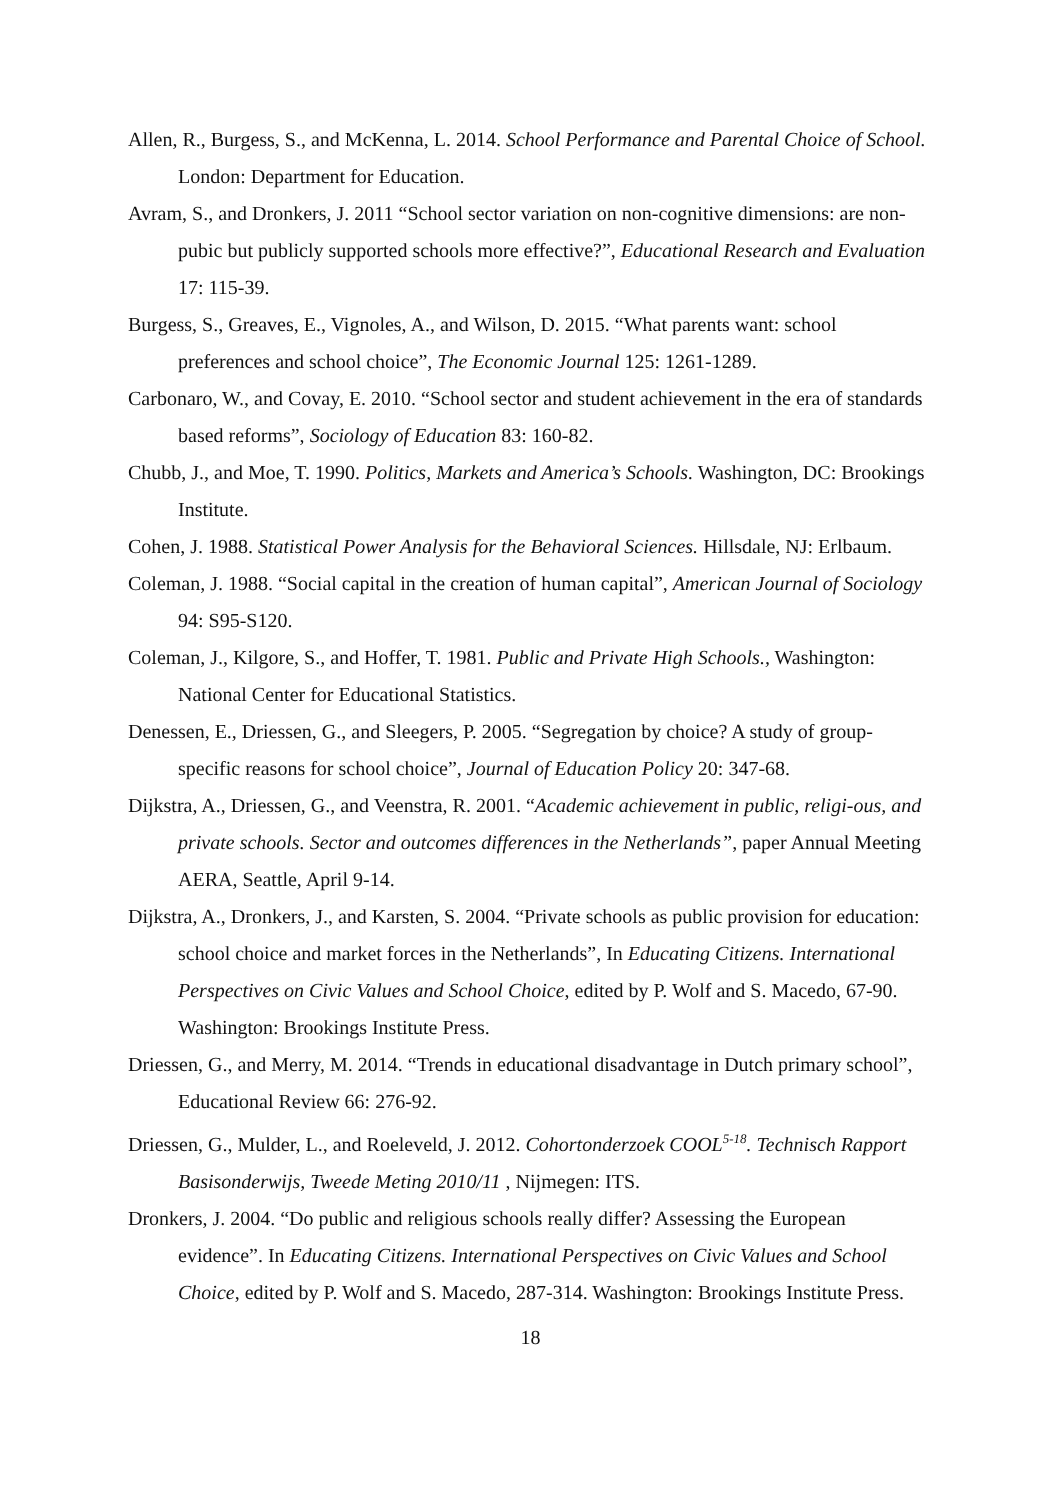Allen, R., Burgess, S., and McKenna, L. 2014. School Performance and Parental Choice of School. London: Department for Education.
Avram, S., and Dronkers, J. 2011 “School sector variation on non-cognitive dimensions: are non-pubic but publicly supported schools more effective?”, Educational Research and Evaluation 17: 115-39.
Burgess, S., Greaves, E., Vignoles, A., and Wilson, D. 2015. “What parents want: school preferences and school choice”, The Economic Journal 125: 1261-1289.
Carbonaro, W., and Covay, E. 2010. “School sector and student achievement in the era of standards based reforms”, Sociology of Education 83: 160-82.
Chubb, J., and Moe, T. 1990. Politics, Markets and America’s Schools. Washington, DC: Brookings Institute.
Cohen, J. 1988. Statistical Power Analysis for the Behavioral Sciences. Hillsdale, NJ: Erlbaum.
Coleman, J. 1988. “Social capital in the creation of human capital”, American Journal of Sociology 94: S95-S120.
Coleman, J., Kilgore, S., and Hoffer, T. 1981. Public and Private High Schools., Washington: National Center for Educational Statistics.
Denessen, E., Driessen, G., and Sleegers, P. 2005. “Segregation by choice? A study of group-specific reasons for school choice”, Journal of Education Policy 20: 347-68.
Dijkstra, A., Driessen, G., and Veenstra, R. 2001. “Academic achievement in public, religi-ous, and private schools. Sector and outcomes differences in the Netherlands”, paper Annual Meeting AERA, Seattle, April 9-14.
Dijkstra, A., Dronkers, J., and Karsten, S. 2004. “Private schools as public provision for education: school choice and market forces in the Netherlands”, In Educating Citizens. International Perspectives on Civic Values and School Choice, edited by P. Wolf and S. Macedo, 67-90. Washington: Brookings Institute Press.
Driessen, G., and Merry, M. 2014. “Trends in educational disadvantage in Dutch primary school”, Educational Review 66: 276-92.
Driessen, G., Mulder, L., and Roeleveld, J. 2012. Cohortonderzoek COOL<sup>5-18</sup>. Technisch Rapport Basisonderwijs, Tweede Meting 2010/11 , Nijmegen: ITS.
Dronkers, J. 2004. “Do public and religious schools really differ? Assessing the European evidence”. In Educating Citizens. International Perspectives on Civic Values and School Choice, edited by P. Wolf and S. Macedo, 287-314. Washington: Brookings Institute Press.
18